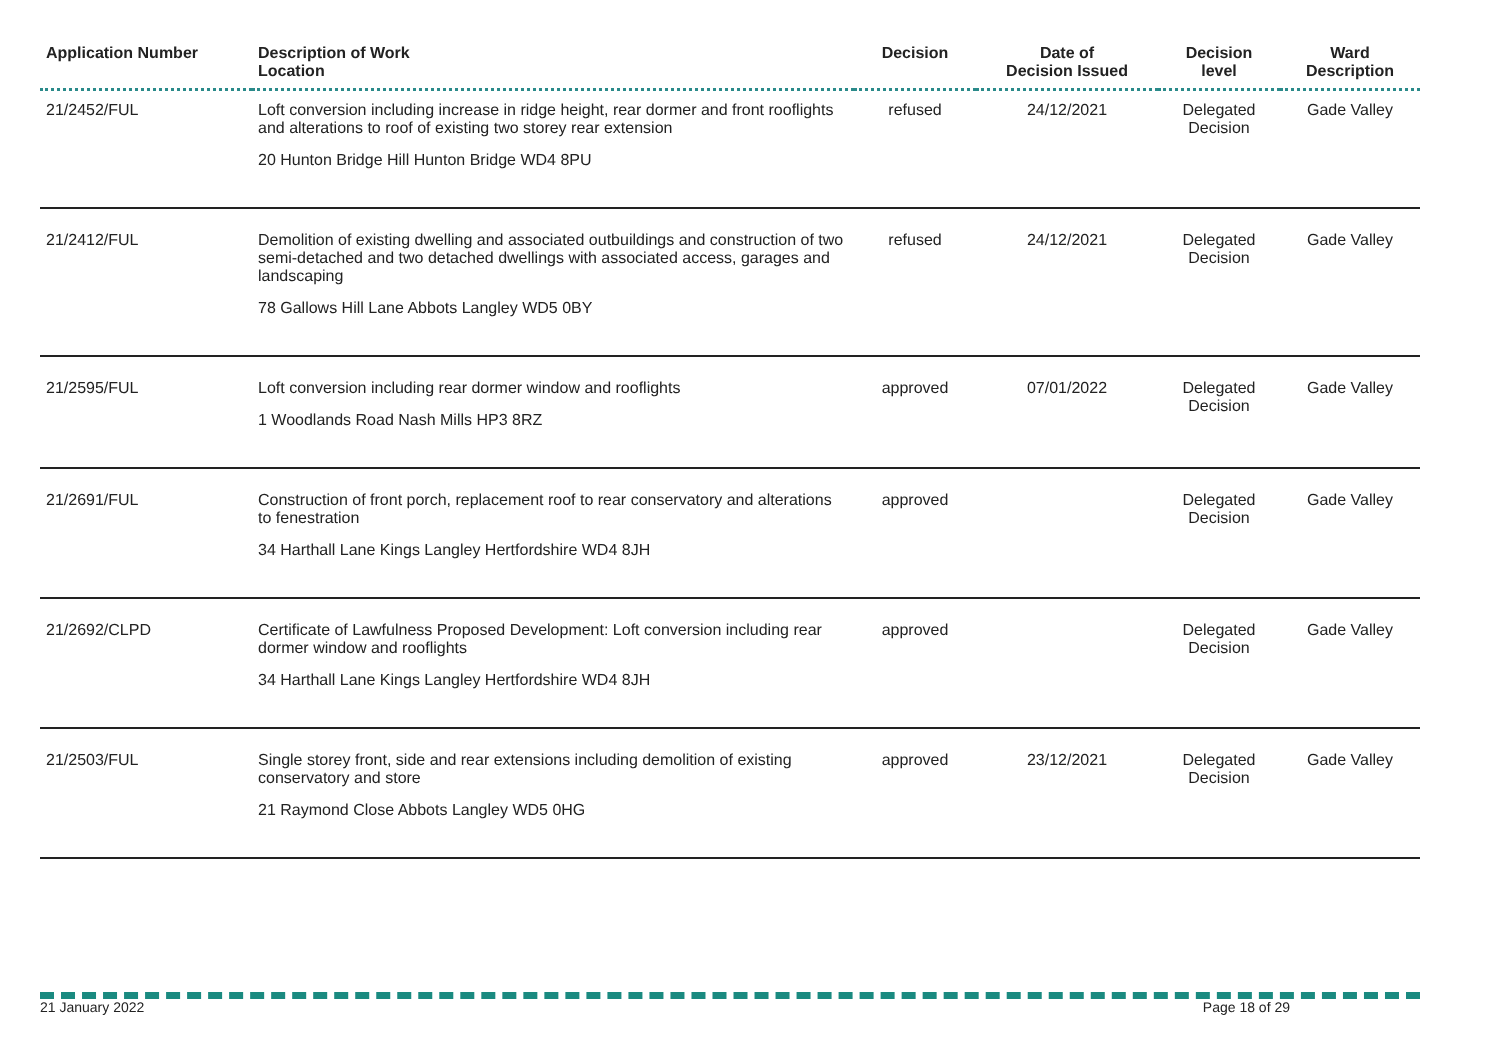| Application Number | Description of Work Location | Decision | Date of Decision Issued | Decision level | Ward Description |
| --- | --- | --- | --- | --- | --- |
| 21/2452/FUL | Loft conversion including increase in ridge height, rear dormer and front rooflights and alterations to roof of existing two storey rear extension 20 Hunton Bridge Hill Hunton Bridge WD4 8PU | refused | 24/12/2021 | Delegated Decision | Gade Valley |
| 21/2412/FUL | Demolition of existing dwelling and associated outbuildings and construction of two semi-detached and two detached dwellings with associated access, garages and landscaping 78 Gallows Hill Lane Abbots Langley WD5 0BY | refused | 24/12/2021 | Delegated Decision | Gade Valley |
| 21/2595/FUL | Loft conversion including rear dormer window and rooflights 1 Woodlands Road Nash Mills HP3 8RZ | approved | 07/01/2022 | Delegated Decision | Gade Valley |
| 21/2691/FUL | Construction of front porch, replacement roof to rear conservatory and alterations to fenestration 34 Harthall Lane Kings Langley Hertfordshire WD4 8JH | approved | | Delegated Decision | Gade Valley |
| 21/2692/CLPD | Certificate of Lawfulness Proposed Development: Loft conversion including rear dormer window and rooflights 34 Harthall Lane Kings Langley Hertfordshire WD4 8JH | approved | | Delegated Decision | Gade Valley |
| 21/2503/FUL | Single storey front, side and rear extensions including demolition of existing conservatory and store 21 Raymond Close Abbots Langley WD5 0HG | approved | 23/12/2021 | Delegated Decision | Gade Valley |
21 January 2022 Page 18 of 29